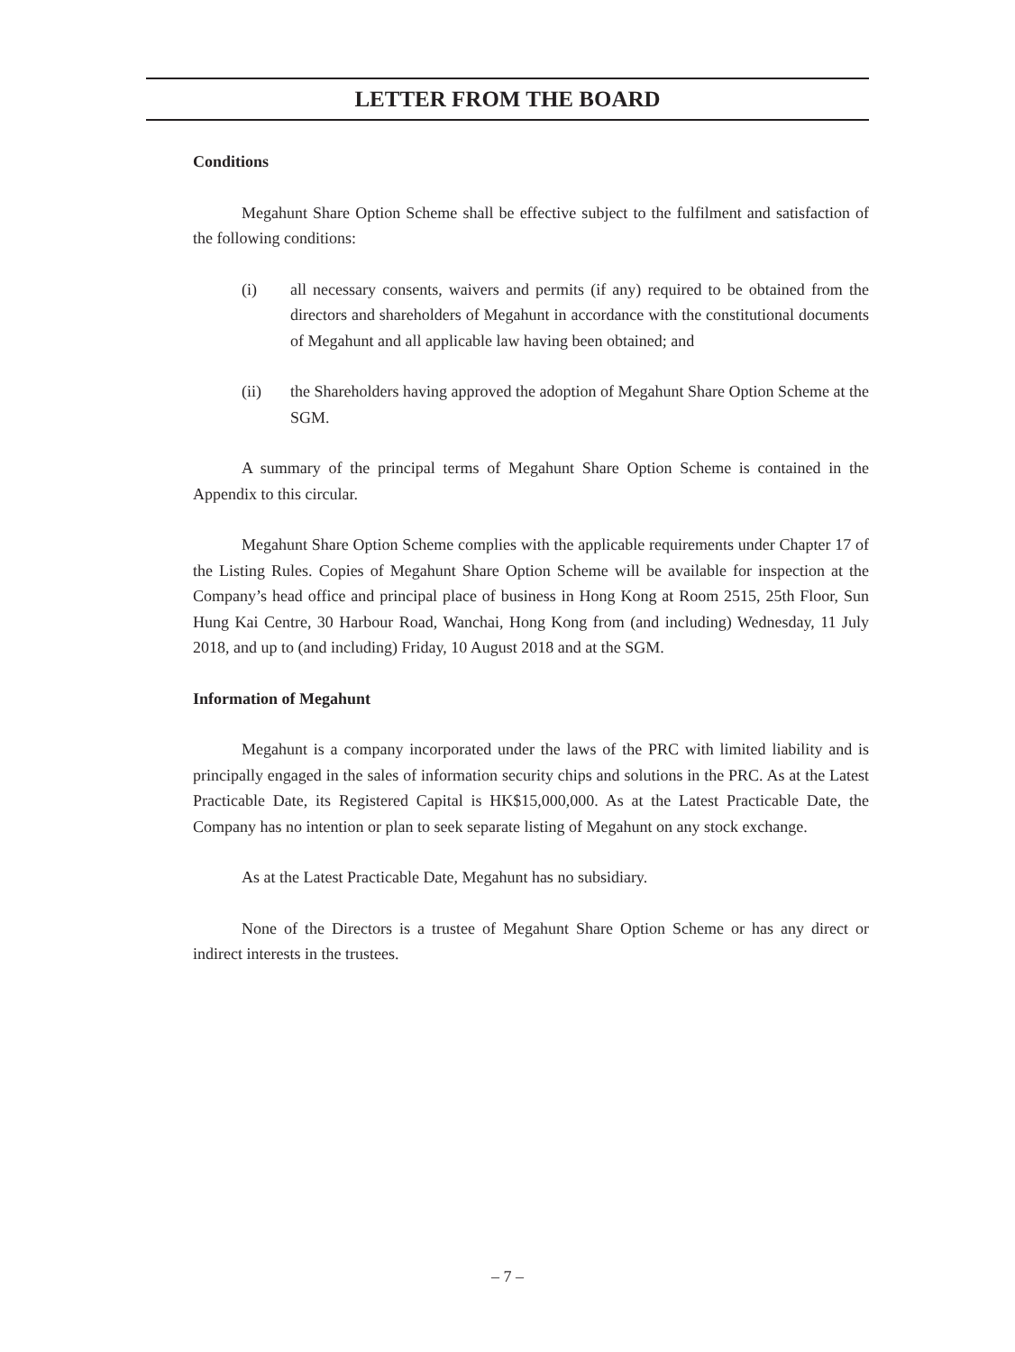LETTER FROM THE BOARD
Conditions
Megahunt Share Option Scheme shall be effective subject to the fulfilment and satisfaction of the following conditions:
(i) all necessary consents, waivers and permits (if any) required to be obtained from the directors and shareholders of Megahunt in accordance with the constitutional documents of Megahunt and all applicable law having been obtained; and
(ii) the Shareholders having approved the adoption of Megahunt Share Option Scheme at the SGM.
A summary of the principal terms of Megahunt Share Option Scheme is contained in the Appendix to this circular.
Megahunt Share Option Scheme complies with the applicable requirements under Chapter 17 of the Listing Rules. Copies of Megahunt Share Option Scheme will be available for inspection at the Company’s head office and principal place of business in Hong Kong at Room 2515, 25th Floor, Sun Hung Kai Centre, 30 Harbour Road, Wanchai, Hong Kong from (and including) Wednesday, 11 July 2018, and up to (and including) Friday, 10 August 2018 and at the SGM.
Information of Megahunt
Megahunt is a company incorporated under the laws of the PRC with limited liability and is principally engaged in the sales of information security chips and solutions in the PRC. As at the Latest Practicable Date, its Registered Capital is HK$15,000,000. As at the Latest Practicable Date, the Company has no intention or plan to seek separate listing of Megahunt on any stock exchange.
As at the Latest Practicable Date, Megahunt has no subsidiary.
None of the Directors is a trustee of Megahunt Share Option Scheme or has any direct or indirect interests in the trustees.
– 7 –